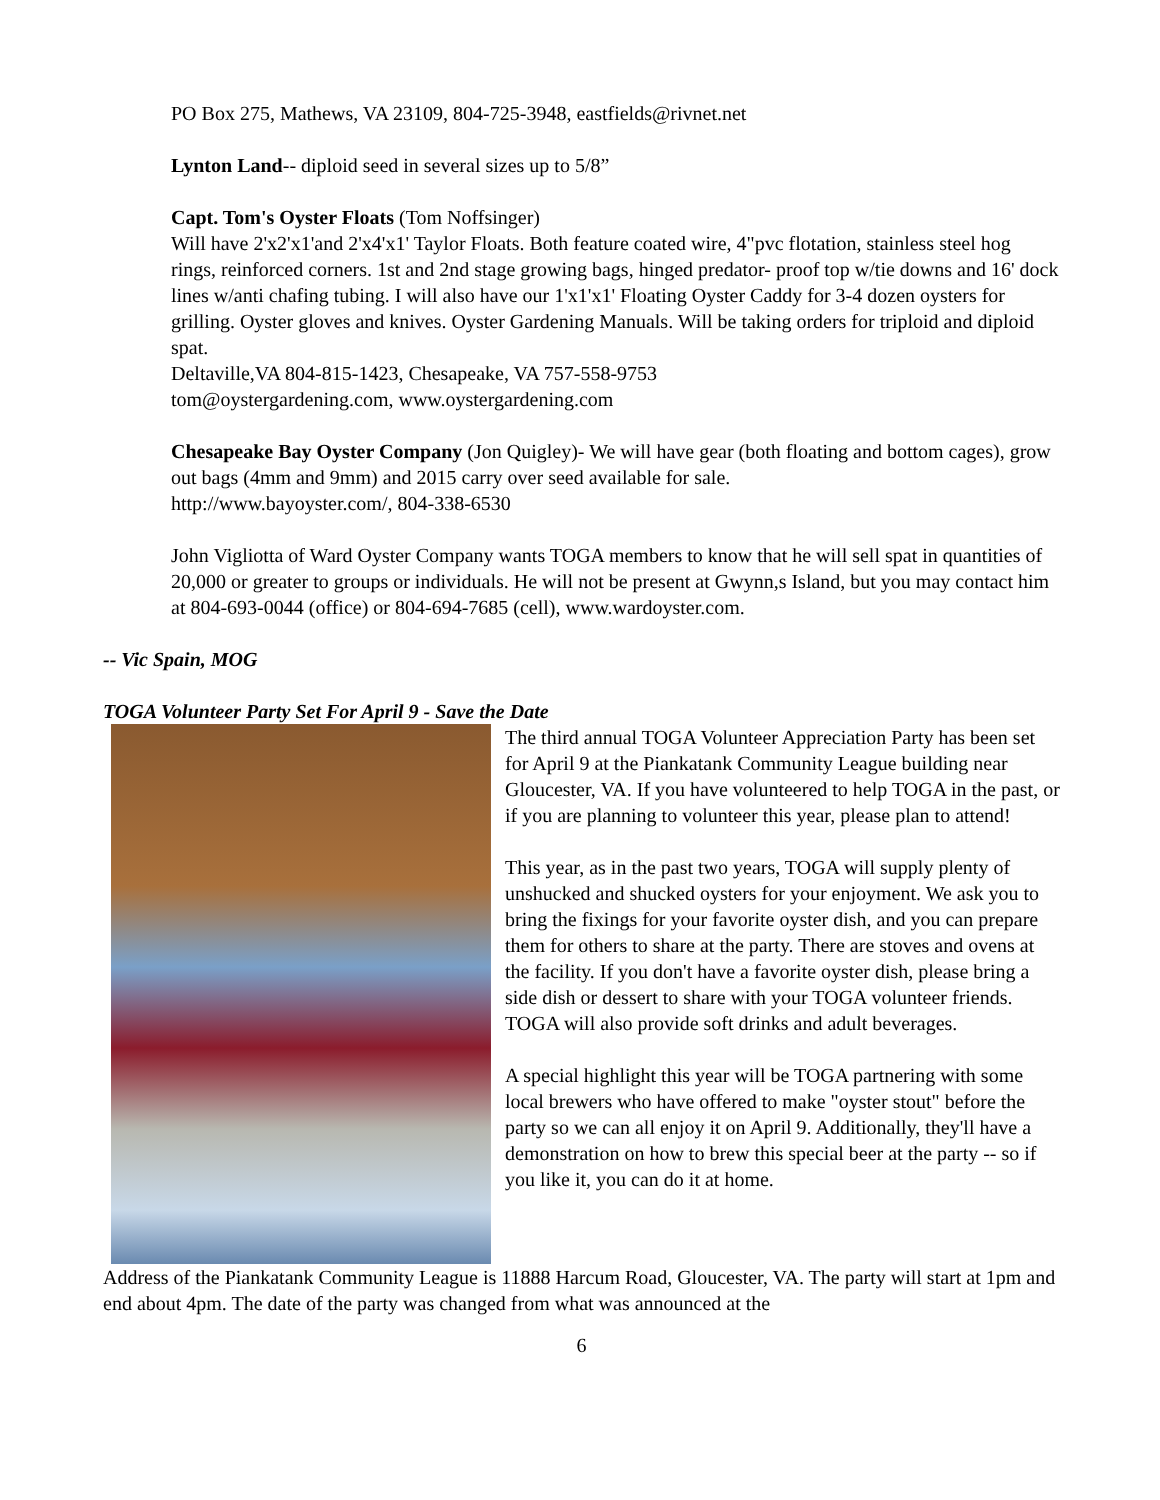PO Box 275, Mathews, VA 23109, 804-725-3948, eastfields@rivnet.net
Lynton Land-- diploid seed in several sizes up to 5/8”
Capt. Tom's Oyster Floats (Tom Noffsinger)
Will have 2'x2'x1'and 2'x4'x1' Taylor Floats. Both feature coated wire, 4"pvc flotation, stainless steel hog rings, reinforced corners. 1st and 2nd stage growing bags, hinged predator- proof top w/tie downs and 16' dock lines w/anti chafing tubing. I will also have our 1'x1'x1' Floating Oyster Caddy for 3-4 dozen oysters for grilling. Oyster gloves and knives. Oyster Gardening Manuals. Will be taking orders for triploid and diploid spat.
Deltaville,VA 804-815-1423, Chesapeake, VA 757-558-9753
tom@oystergardening.com, www.oystergardening.com
Chesapeake Bay Oyster Company (Jon Quigley)- We will have gear (both floating and bottom cages), grow out bags (4mm and 9mm) and 2015 carry over seed available for sale.
http://www.bayoyster.com/, 804-338-6530
John Vigliotta of Ward Oyster Company wants TOGA members to know that he will sell spat in quantities of 20,000 or greater to groups or individuals. He will not be present at Gwynn,s Island, but you may contact him at 804-693-0044 (office) or 804-694-7685 (cell), www.wardoyster.com.
-- Vic Spain, MOG
TOGA Volunteer Party Set For April 9 - Save the Date
The third annual TOGA Volunteer Appreciation Party has been set for April 9 at the Piankatank Community League building near Gloucester, VA. If you have volunteered to help TOGA in the past, or if you are planning to volunteer this year, please plan to attend!
This year, as in the past two years, TOGA will supply plenty of unshucked and shucked oysters for your enjoyment. We ask you to bring the fixings for your favorite oyster dish, and you can prepare them for others to share at the party. There are stoves and ovens at the facility. If you don't have a favorite oyster dish, please bring a side dish or dessert to share with your TOGA volunteer friends. TOGA will also provide soft drinks and adult beverages.
A special highlight this year will be TOGA partnering with some local brewers who have offered to make "oyster stout" before the party so we can all enjoy it on April 9. Additionally, they'll have a demonstration on how to brew this special beer at the party -- so if you like it, you can do it at home.
Address of the Piankatank Community League is 11888 Harcum Road, Gloucester, VA. The party will start at 1pm and end about 4pm. The date of the party was changed from what was announced at the
6